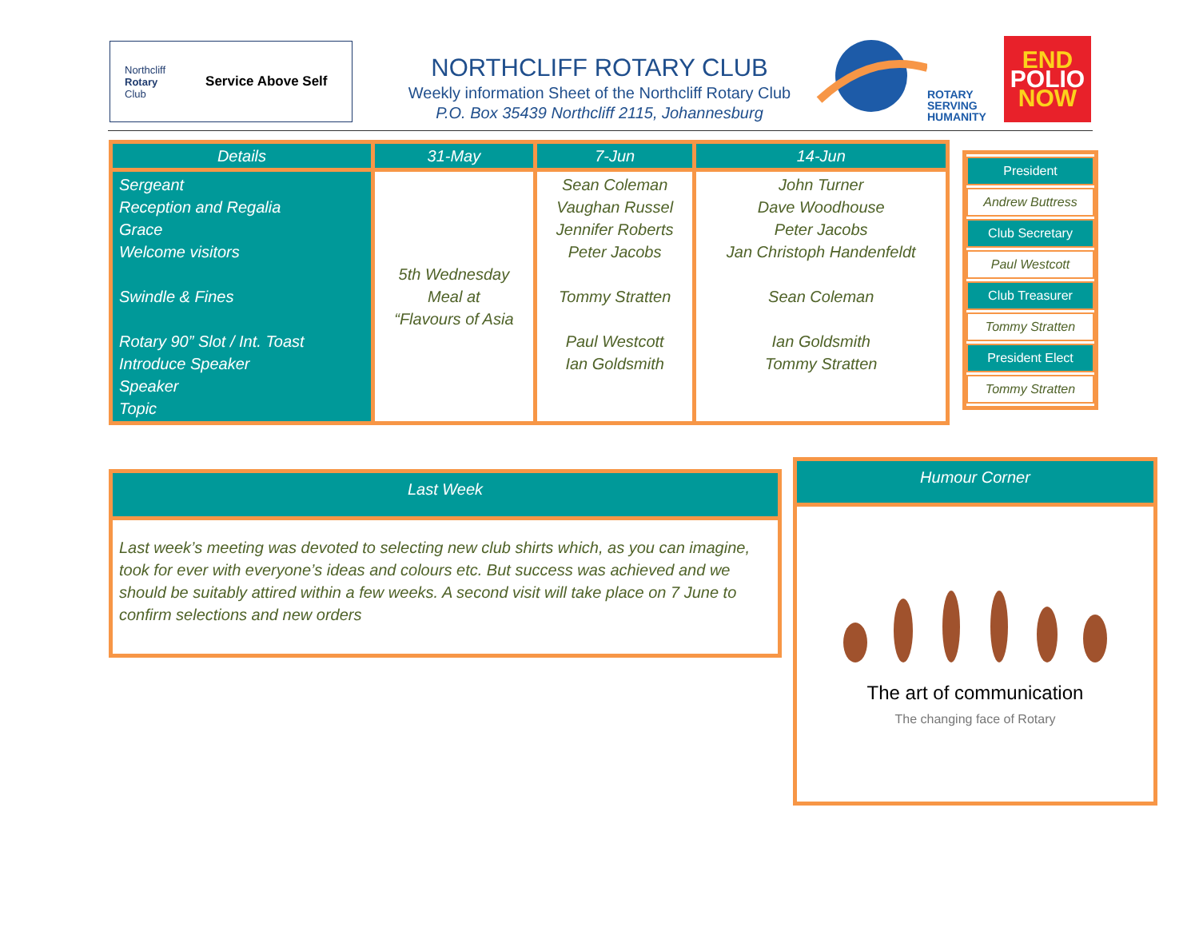Northcliff
Rotary
Club Service Above Self
NORTHCLIFF ROTARY CLUB
Weekly information Sheet of the Northcliff Rotary Club
P.O. Box 35439 Northcliff 2115, Johannesburg
ROTARY
SERVING
HUMANITY
END
POLIO
NOW
| Details | 31-May | 7-Jun | 14-Jun |
| --- | --- | --- | --- |
| Sergeant Reception and Regalia Grace Welcome visitors Swindle & Fines Rotary 90” Slot / Int. Toast Introduce Speaker Speaker Topic | 5th Wednesday Meal at “Flavours of Asia | Sean Coleman Vaughan Russel Jennifer Roberts Peter Jacobs Tommy Stratten Paul Westcott Ian Goldsmith | John Turner Dave Woodhouse Peter Jacobs Jan Christoph Handenfeldt Sean Coleman Ian Goldsmith Tommy Stratten |
President
Andrew Buttress
Club Secretary
Paul Westcott
Club Treasurer
Tommy Stratten
President Elect
Tommy Stratten
Last Week
Last week’s meeting was devoted to selecting new club shirts which, as you can imagine, took for ever with everyone’s ideas and colours etc. But success was achieved and we should be suitably attired within a few weeks. A second visit will take place on 7 June to confirm selections and new orders
Humour Corner
The art of communication
The changing face of Rotary